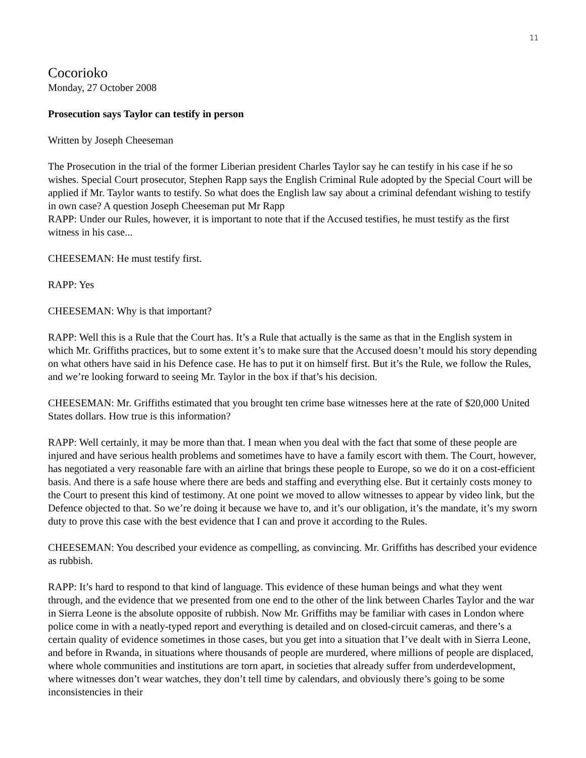11
Cocorioko
Monday, 27 October 2008
Prosecution says Taylor can testify in person
Written by Joseph Cheeseman
The Prosecution in the trial of the former Liberian president Charles Taylor say he can testify in his case if he so wishes. Special Court prosecutor, Stephen Rapp says the English Criminal Rule adopted by the Special Court will be applied if Mr. Taylor wants to testify. So what does the English law say about a criminal defendant wishing to testify in own case? A question Joseph Cheeseman put Mr Rapp
RAPP: Under our Rules, however, it is important to note that if the Accused testifies, he must testify as the first witness in his case...
CHEESEMAN: He must testify first.
RAPP: Yes
CHEESEMAN: Why is that important?
RAPP: Well this is a Rule that the Court has. It’s a Rule that actually is the same as that in the English system in which Mr. Griffiths practices, but to some extent it’s to make sure that the Accused doesn’t mould his story depending on what others have said in his Defence case. He has to put it on himself first. But it’s the Rule, we follow the Rules, and we’re looking forward to seeing Mr. Taylor in the box if that’s his decision.
CHEESEMAN: Mr. Griffiths estimated that you brought ten crime base witnesses here at the rate of $20,000 United States dollars. How true is this information?
RAPP: Well certainly, it may be more than that. I mean when you deal with the fact that some of these people are injured and have serious health problems and sometimes have to have a family escort with them. The Court, however, has negotiated a very reasonable fare with an airline that brings these people to Europe, so we do it on a cost-efficient basis. And there is a safe house where there are beds and staffing and everything else. But it certainly costs money to the Court to present this kind of testimony. At one point we moved to allow witnesses to appear by video link, but the Defence objected to that. So we’re doing it because we have to, and it’s our obligation, it’s the mandate, it’s my sworn duty to prove this case with the best evidence that I can and prove it according to the Rules.
CHEESEMAN: You described your evidence as compelling, as convincing. Mr. Griffiths has described your evidence as rubbish.
RAPP: It’s hard to respond to that kind of language. This evidence of these human beings and what they went through, and the evidence that we presented from one end to the other of the link between Charles Taylor and the war in Sierra Leone is the absolute opposite of rubbish. Now Mr. Griffiths may be familiar with cases in London where police come in with a neatly-typed report and everything is detailed and on closed-circuit cameras, and there’s a certain quality of evidence sometimes in those cases, but you get into a situation that I’ve dealt with in Sierra Leone, and before in Rwanda, in situations where thousands of people are murdered, where millions of people are displaced, where whole communities and institutions are torn apart, in societies that already suffer from underdevelopment, where witnesses don’t wear watches, they don’t tell time by calendars, and obviously there’s going to be some inconsistencies in their